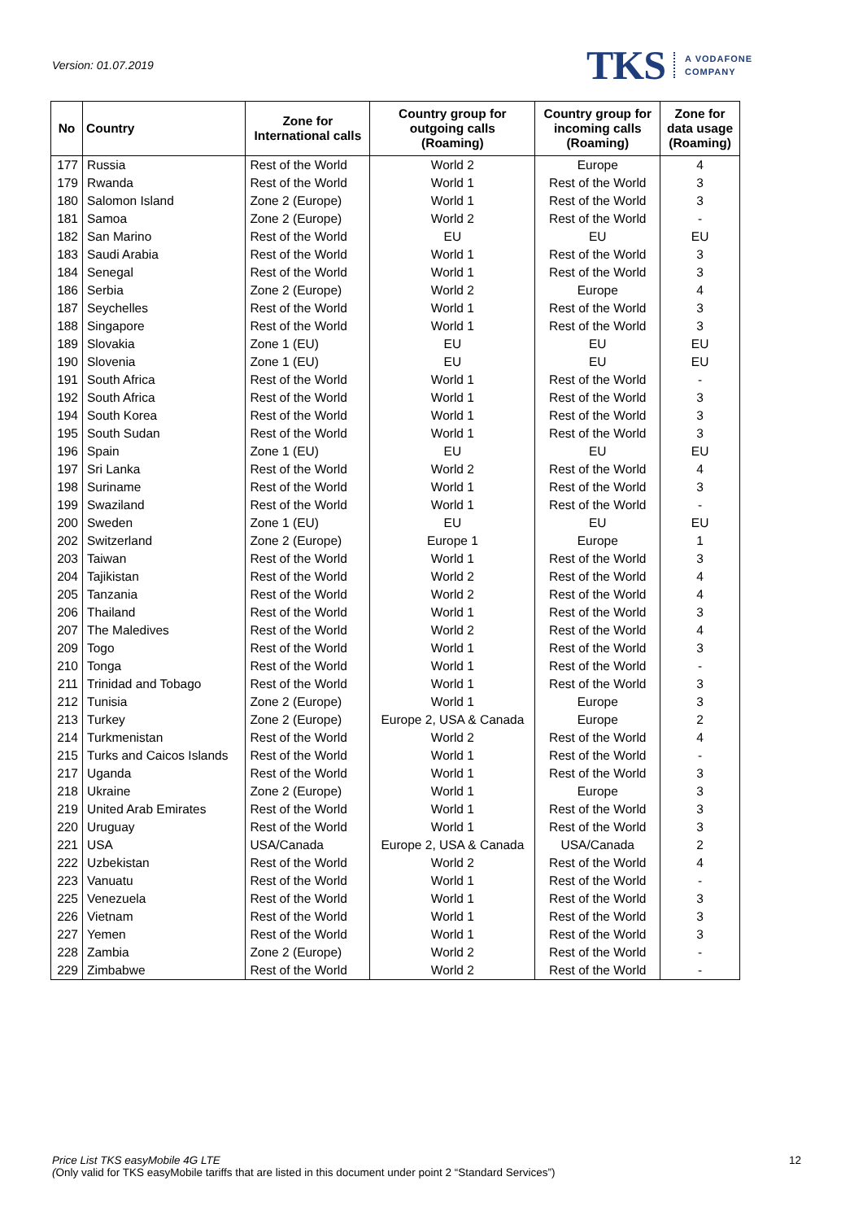Version: 01.07.2019
TKS A VODAFONE
COMPANY
| No | Country | Zone for International calls | Country group for outgoing calls (Roaming) | Country group for incoming calls (Roaming) | Zone for data usage (Roaming) |
| --- | --- | --- | --- | --- | --- |
| 177 | Russia | Rest of the World | World 2 | Europe | 4 |
| 179 | Rwanda | Rest of the World | World 1 | Rest of the World | 3 |
| 180 | Salomon Island | Zone 2 (Europe) | World 1 | Rest of the World | 3 |
| 181 | Samoa | Zone 2 (Europe) | World 2 | Rest of the World | - |
| 182 | San Marino | Rest of the World | EU | EU | EU |
| 183 | Saudi Arabia | Rest of the World | World 1 | Rest of the World | 3 |
| 184 | Senegal | Rest of the World | World 1 | Rest of the World | 3 |
| 186 | Serbia | Zone 2 (Europe) | World 2 | Europe | 4 |
| 187 | Seychelles | Rest of the World | World 1 | Rest of the World | 3 |
| 188 | Singapore | Rest of the World | World 1 | Rest of the World | 3 |
| 189 | Slovakia | Zone 1 (EU) | EU | EU | EU |
| 190 | Slovenia | Zone 1 (EU) | EU | EU | EU |
| 191 | South Africa | Rest of the World | World 1 | Rest of the World | - |
| 192 | South Africa | Rest of the World | World 1 | Rest of the World | 3 |
| 194 | South Korea | Rest of the World | World 1 | Rest of the World | 3 |
| 195 | South Sudan | Rest of the World | World 1 | Rest of the World | 3 |
| 196 | Spain | Zone 1 (EU) | EU | EU | EU |
| 197 | Sri Lanka | Rest of the World | World 2 | Rest of the World | 4 |
| 198 | Suriname | Rest of the World | World 1 | Rest of the World | 3 |
| 199 | Swaziland | Rest of the World | World 1 | Rest of the World | - |
| 200 | Sweden | Zone 1 (EU) | EU | EU | EU |
| 202 | Switzerland | Zone 2 (Europe) | Europe 1 | Europe | 1 |
| 203 | Taiwan | Rest of the World | World 1 | Rest of the World | 3 |
| 204 | Tajikistan | Rest of the World | World 2 | Rest of the World | 4 |
| 205 | Tanzania | Rest of the World | World 2 | Rest of the World | 4 |
| 206 | Thailand | Rest of the World | World 1 | Rest of the World | 3 |
| 207 | The Maledives | Rest of the World | World 2 | Rest of the World | 4 |
| 209 | Togo | Rest of the World | World 1 | Rest of the World | 3 |
| 210 | Tonga | Rest of the World | World 1 | Rest of the World | - |
| 211 | Trinidad and Tobago | Rest of the World | World 1 | Rest of the World | 3 |
| 212 | Tunisia | Zone 2 (Europe) | World 1 | Europe | 3 |
| 213 | Turkey | Zone 2 (Europe) | Europe 2, USA & Canada | Europe | 2 |
| 214 | Turkmenistan | Rest of the World | World 2 | Rest of the World | 4 |
| 215 | Turks and Caicos Islands | Rest of the World | World 1 | Rest of the World | - |
| 217 | Uganda | Rest of the World | World 1 | Rest of the World | 3 |
| 218 | Ukraine | Zone 2 (Europe) | World 1 | Europe | 3 |
| 219 | United Arab Emirates | Rest of the World | World 1 | Rest of the World | 3 |
| 220 | Uruguay | Rest of the World | World 1 | Rest of the World | 3 |
| 221 | USA | USA/Canada | Europe 2, USA & Canada | USA/Canada | 2 |
| 222 | Uzbekistan | Rest of the World | World 2 | Rest of the World | 4 |
| 223 | Vanuatu | Rest of the World | World 1 | Rest of the World | - |
| 225 | Venezuela | Rest of the World | World 1 | Rest of the World | 3 |
| 226 | Vietnam | Rest of the World | World 1 | Rest of the World | 3 |
| 227 | Yemen | Rest of the World | World 1 | Rest of the World | 3 |
| 228 | Zambia | Zone 2 (Europe) | World 2 | Rest of the World | - |
| 229 | Zimbabwe | Rest of the World | World 2 | Rest of the World | - |
Price List TKS easyMobile 4G LTE
(Only valid for TKS easyMobile tariffs that are listed in this document under point 2 “Standard Services”)
12